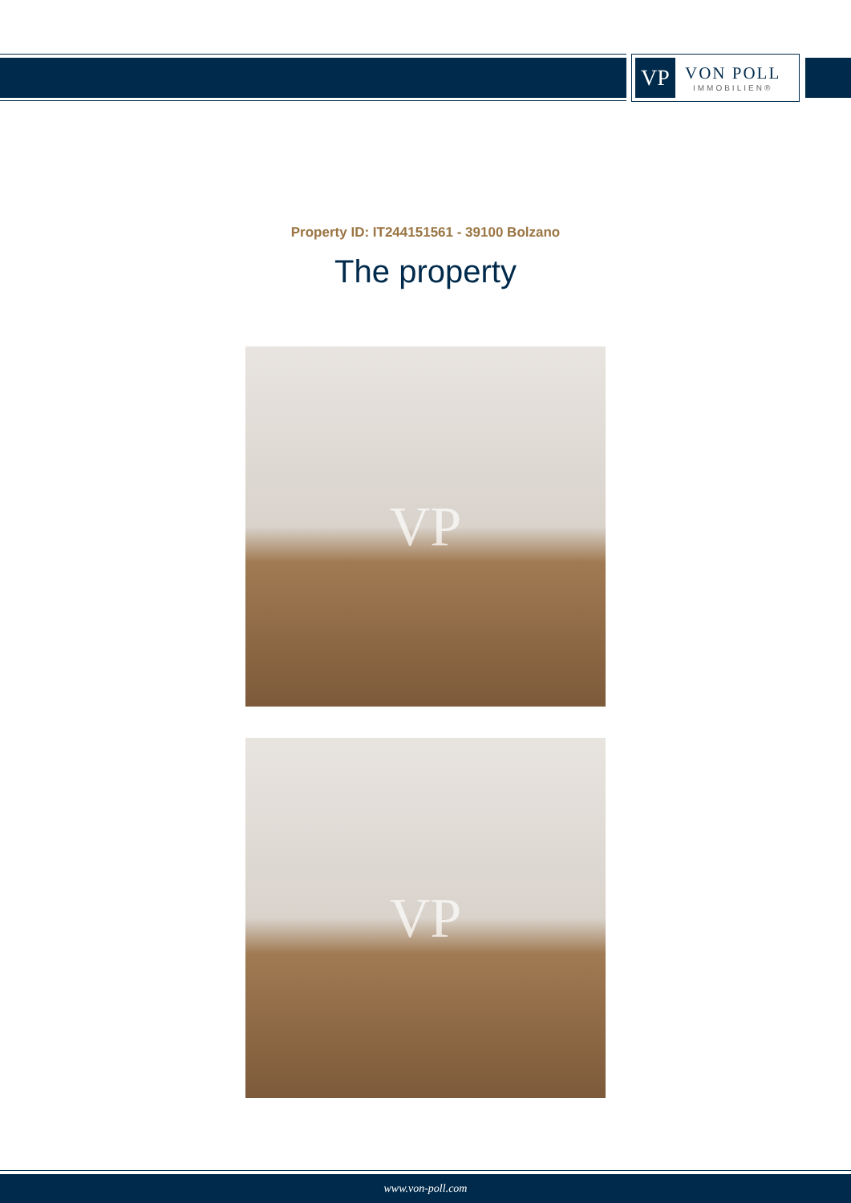VP
VON POLL
IMMOBILIEN®
Property ID: IT244151561 - 39100 Bolzano
The property
VP
VP
www.von-poll.com